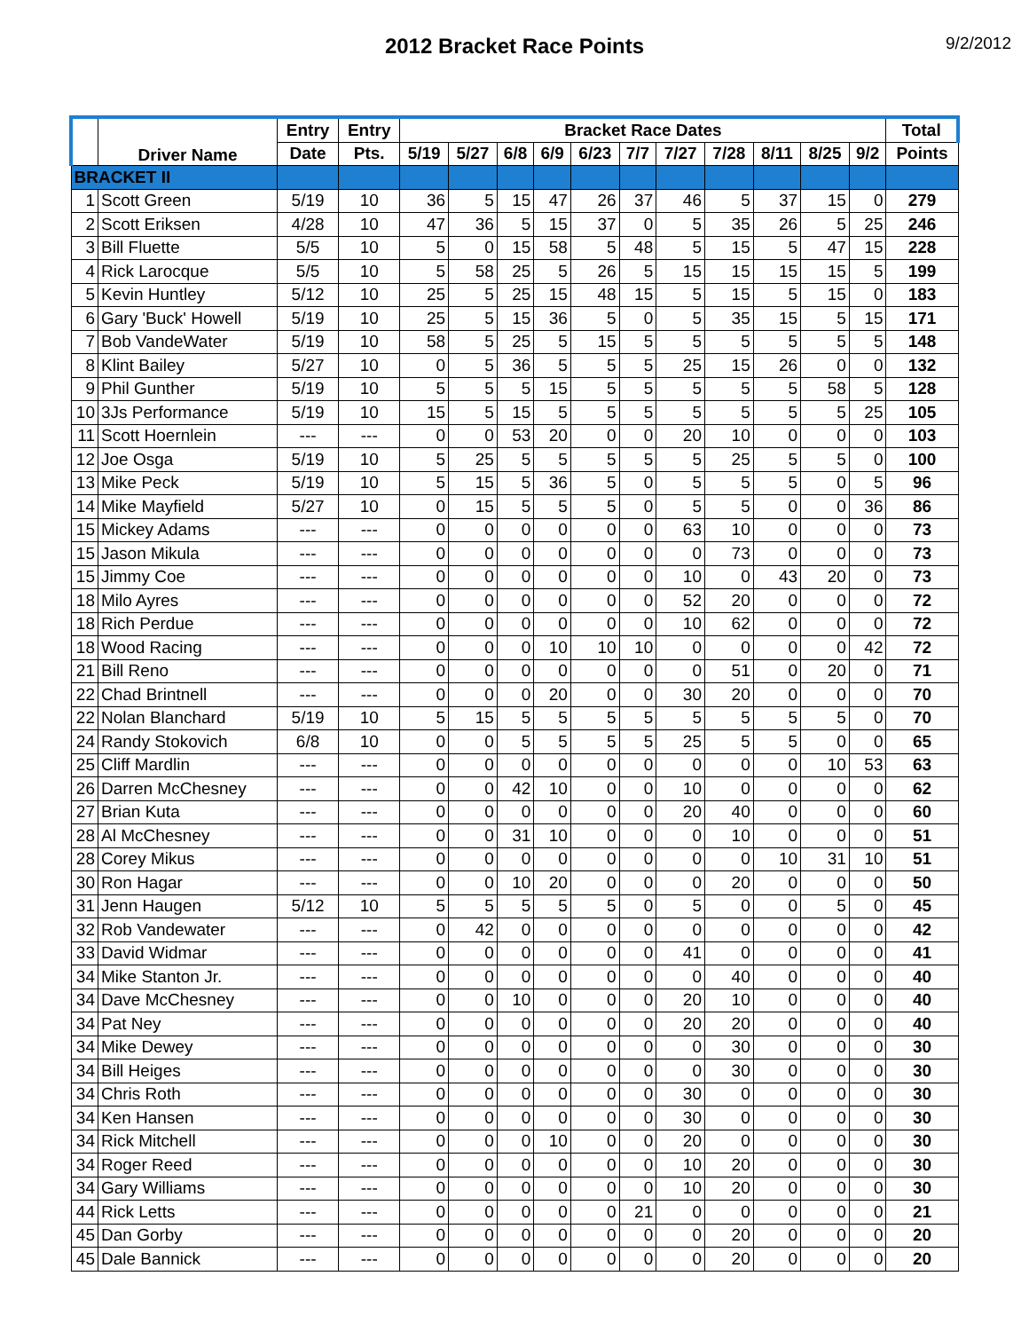2012 Bracket Race Points
9/2/2012
| | Driver Name | Entry | Entry | Bracket Race Dates | | | | | | | | | | | Total |
| --- | --- | --- | --- | --- | --- | --- | --- | --- | --- | --- | --- | --- | --- | --- | --- |
| | | Date | Pts. | 5/19 | 5/27 | 6/8 | 6/9 | 6/23 | 7/7 | 7/27 | 7/28 | 8/11 | 8/25 | 9/2 | Points |
| BRACKET II | | | | | | | | | | | | | | | |
| 1 | Scott Green | 5/19 | 10 | 36 | 5 | 15 | 47 | 26 | 37 | 46 | 5 | 37 | 15 | 0 | 279 |
| 2 | Scott Eriksen | 4/28 | 10 | 47 | 36 | 5 | 15 | 37 | 0 | 5 | 35 | 26 | 5 | 25 | 246 |
| 3 | Bill Fluette | 5/5 | 10 | 5 | 0 | 15 | 58 | 5 | 48 | 5 | 15 | 5 | 47 | 15 | 228 |
| 4 | Rick Larocque | 5/5 | 10 | 5 | 58 | 25 | 5 | 26 | 5 | 15 | 15 | 15 | 15 | 5 | 199 |
| 5 | Kevin Huntley | 5/12 | 10 | 25 | 5 | 25 | 15 | 48 | 15 | 5 | 15 | 5 | 15 | 0 | 183 |
| 6 | Gary 'Buck' Howell | 5/19 | 10 | 25 | 5 | 15 | 36 | 5 | 0 | 5 | 35 | 15 | 5 | 15 | 171 |
| 7 | Bob VandeWater | 5/19 | 10 | 58 | 5 | 25 | 5 | 15 | 5 | 5 | 5 | 5 | 5 | 5 | 148 |
| 8 | Klint Bailey | 5/27 | 10 | 0 | 5 | 36 | 5 | 5 | 5 | 25 | 15 | 26 | 0 | 0 | 132 |
| 9 | Phil Gunther | 5/19 | 10 | 5 | 5 | 5 | 15 | 5 | 5 | 5 | 5 | 5 | 58 | 5 | 128 |
| 10 | 3Js Performance | 5/19 | 10 | 15 | 5 | 15 | 5 | 5 | 5 | 5 | 5 | 5 | 5 | 25 | 105 |
| 11 | Scott Hoernlein | --- | --- | 0 | 0 | 53 | 20 | 0 | 0 | 20 | 10 | 0 | 0 | 0 | 103 |
| 12 | Joe Osga | 5/19 | 10 | 5 | 25 | 5 | 5 | 5 | 5 | 5 | 25 | 5 | 5 | 0 | 100 |
| 13 | Mike Peck | 5/19 | 10 | 5 | 15 | 5 | 36 | 5 | 0 | 5 | 5 | 5 | 0 | 5 | 96 |
| 14 | Mike Mayfield | 5/27 | 10 | 0 | 15 | 5 | 5 | 5 | 0 | 5 | 5 | 0 | 0 | 36 | 86 |
| 15 | Mickey Adams | --- | --- | 0 | 0 | 0 | 0 | 0 | 0 | 63 | 10 | 0 | 0 | 0 | 73 |
| 15 | Jason Mikula | --- | --- | 0 | 0 | 0 | 0 | 0 | 0 | 0 | 73 | 0 | 0 | 0 | 73 |
| 15 | Jimmy Coe | --- | --- | 0 | 0 | 0 | 0 | 0 | 0 | 10 | 0 | 43 | 20 | 0 | 73 |
| 18 | Milo Ayres | --- | --- | 0 | 0 | 0 | 0 | 0 | 0 | 52 | 20 | 0 | 0 | 0 | 72 |
| 18 | Rich Perdue | --- | --- | 0 | 0 | 0 | 0 | 0 | 0 | 10 | 62 | 0 | 0 | 0 | 72 |
| 18 | Wood Racing | --- | --- | 0 | 0 | 0 | 10 | 10 | 10 | 0 | 0 | 0 | 0 | 42 | 72 |
| 21 | Bill Reno | --- | --- | 0 | 0 | 0 | 0 | 0 | 0 | 0 | 51 | 0 | 20 | 0 | 71 |
| 22 | Chad Brintnell | --- | --- | 0 | 0 | 0 | 20 | 0 | 0 | 30 | 20 | 0 | 0 | 0 | 70 |
| 22 | Nolan Blanchard | 5/19 | 10 | 5 | 15 | 5 | 5 | 5 | 5 | 5 | 5 | 5 | 5 | 0 | 70 |
| 24 | Randy Stokovich | 6/8 | 10 | 0 | 0 | 5 | 5 | 5 | 5 | 25 | 5 | 5 | 0 | 0 | 65 |
| 25 | Cliff Mardlin | --- | --- | 0 | 0 | 0 | 0 | 0 | 0 | 0 | 0 | 0 | 10 | 53 | 63 |
| 26 | Darren McChesney | --- | --- | 0 | 0 | 42 | 10 | 0 | 0 | 10 | 0 | 0 | 0 | 0 | 62 |
| 27 | Brian Kuta | --- | --- | 0 | 0 | 0 | 0 | 0 | 0 | 20 | 40 | 0 | 0 | 0 | 60 |
| 28 | Al McChesney | --- | --- | 0 | 0 | 31 | 10 | 0 | 0 | 0 | 10 | 0 | 0 | 0 | 51 |
| 28 | Corey Mikus | --- | --- | 0 | 0 | 0 | 0 | 0 | 0 | 0 | 0 | 10 | 31 | 10 | 51 |
| 30 | Ron Hagar | --- | --- | 0 | 0 | 10 | 20 | 0 | 0 | 0 | 20 | 0 | 0 | 0 | 50 |
| 31 | Jenn Haugen | 5/12 | 10 | 5 | 5 | 5 | 5 | 5 | 0 | 5 | 0 | 0 | 5 | 0 | 45 |
| 32 | Rob Vandewater | --- | --- | 0 | 42 | 0 | 0 | 0 | 0 | 0 | 0 | 0 | 0 | 0 | 42 |
| 33 | David Widmar | --- | --- | 0 | 0 | 0 | 0 | 0 | 0 | 41 | 0 | 0 | 0 | 0 | 41 |
| 34 | Mike Stanton Jr. | --- | --- | 0 | 0 | 0 | 0 | 0 | 0 | 0 | 40 | 0 | 0 | 0 | 40 |
| 34 | Dave McChesney | --- | --- | 0 | 0 | 10 | 0 | 0 | 0 | 20 | 10 | 0 | 0 | 0 | 40 |
| 34 | Pat Ney | --- | --- | 0 | 0 | 0 | 0 | 0 | 0 | 20 | 20 | 0 | 0 | 0 | 40 |
| 34 | Mike Dewey | --- | --- | 0 | 0 | 0 | 0 | 0 | 0 | 0 | 30 | 0 | 0 | 0 | 30 |
| 34 | Bill Heiges | --- | --- | 0 | 0 | 0 | 0 | 0 | 0 | 0 | 30 | 0 | 0 | 0 | 30 |
| 34 | Chris Roth | --- | --- | 0 | 0 | 0 | 0 | 0 | 0 | 30 | 0 | 0 | 0 | 0 | 30 |
| 34 | Ken Hansen | --- | --- | 0 | 0 | 0 | 0 | 0 | 0 | 30 | 0 | 0 | 0 | 0 | 30 |
| 34 | Rick Mitchell | --- | --- | 0 | 0 | 0 | 10 | 0 | 0 | 20 | 0 | 0 | 0 | 0 | 30 |
| 34 | Roger Reed | --- | --- | 0 | 0 | 0 | 0 | 0 | 0 | 10 | 20 | 0 | 0 | 0 | 30 |
| 34 | Gary Williams | --- | --- | 0 | 0 | 0 | 0 | 0 | 0 | 10 | 20 | 0 | 0 | 0 | 30 |
| 44 | Rick Letts | --- | --- | 0 | 0 | 0 | 0 | 0 | 21 | 0 | 0 | 0 | 0 | 0 | 21 |
| 45 | Dan Gorby | --- | --- | 0 | 0 | 0 | 0 | 0 | 0 | 0 | 20 | 0 | 0 | 0 | 20 |
| 45 | Dale Bannick | --- | --- | 0 | 0 | 0 | 0 | 0 | 0 | 0 | 20 | 0 | 0 | 0 | 20 |